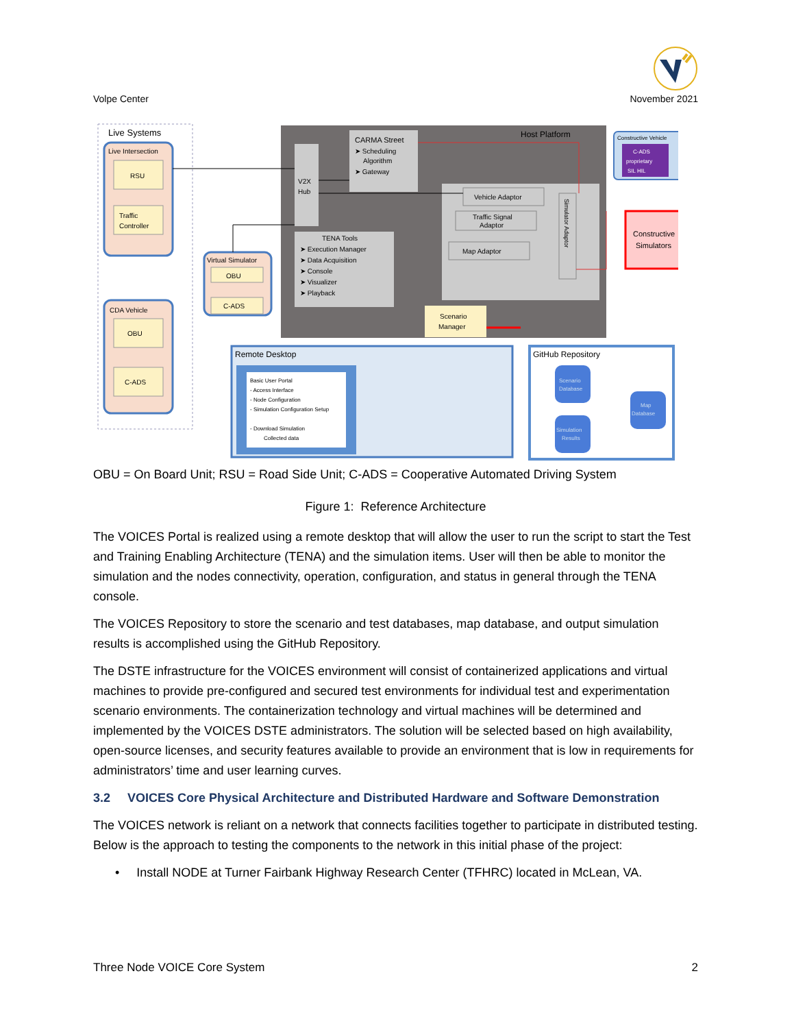Volpe Center
November 2021
Live Systems
Live Intersection
RSU
Traffic
Controller
CDA Vehicle
OBU
C-ADS
Host Platform
V2X
Hub
CARMA Street
➤ Scheduling
Algorithm
➤ Gateway
TENA Tools
➤ Execution Manager
➤ Data Acquisition
➤ Console
➤ Visualizer
➤ Playback
Vehicle Adaptor
Traffic Signal
Adaptor
Map Adaptor
Simulator Adaptor
Scenario
Manager
Constructive Vehicle
C-ADS
proprietary
SIL HIL
Constructive
Simulators
Virtual Simulator
OBU
C-ADS
Remote Desktop
Basic User Portal
- Access Interface
- Node Configuration
- Simulation Configuration Setup
- Download Simulation
Collected data
GitHub Repository
Scenario
Database
Simulation
Results
Map
Database
OBU = On Board Unit; RSU = Road Side Unit; C-ADS = Cooperative Automated Driving System
Figure 1: Reference Architecture
The VOICES Portal is realized using a remote desktop that will allow the user to run the script to start the Test and Training Enabling Architecture (TENA) and the simulation items. User will then be able to monitor the simulation and the nodes connectivity, operation, configuration, and status in general through the TENA console.
The VOICES Repository to store the scenario and test databases, map database, and output simulation results is accomplished using the GitHub Repository.
The DSTE infrastructure for the VOICES environment will consist of containerized applications and virtual machines to provide pre-configured and secured test environments for individual test and experimentation scenario environments. The containerization technology and virtual machines will be determined and implemented by the VOICES DSTE administrators. The solution will be selected based on high availability, open-source licenses, and security features available to provide an environment that is low in requirements for administrators’ time and user learning curves.
3.2 VOICES Core Physical Architecture and Distributed Hardware and Software Demonstration
The VOICES network is reliant on a network that connects facilities together to participate in distributed testing. Below is the approach to testing the components to the network in this initial phase of the project:
• Install NODE at Turner Fairbank Highway Research Center (TFHRC) located in McLean, VA.
Three Node VOICE Core System 2